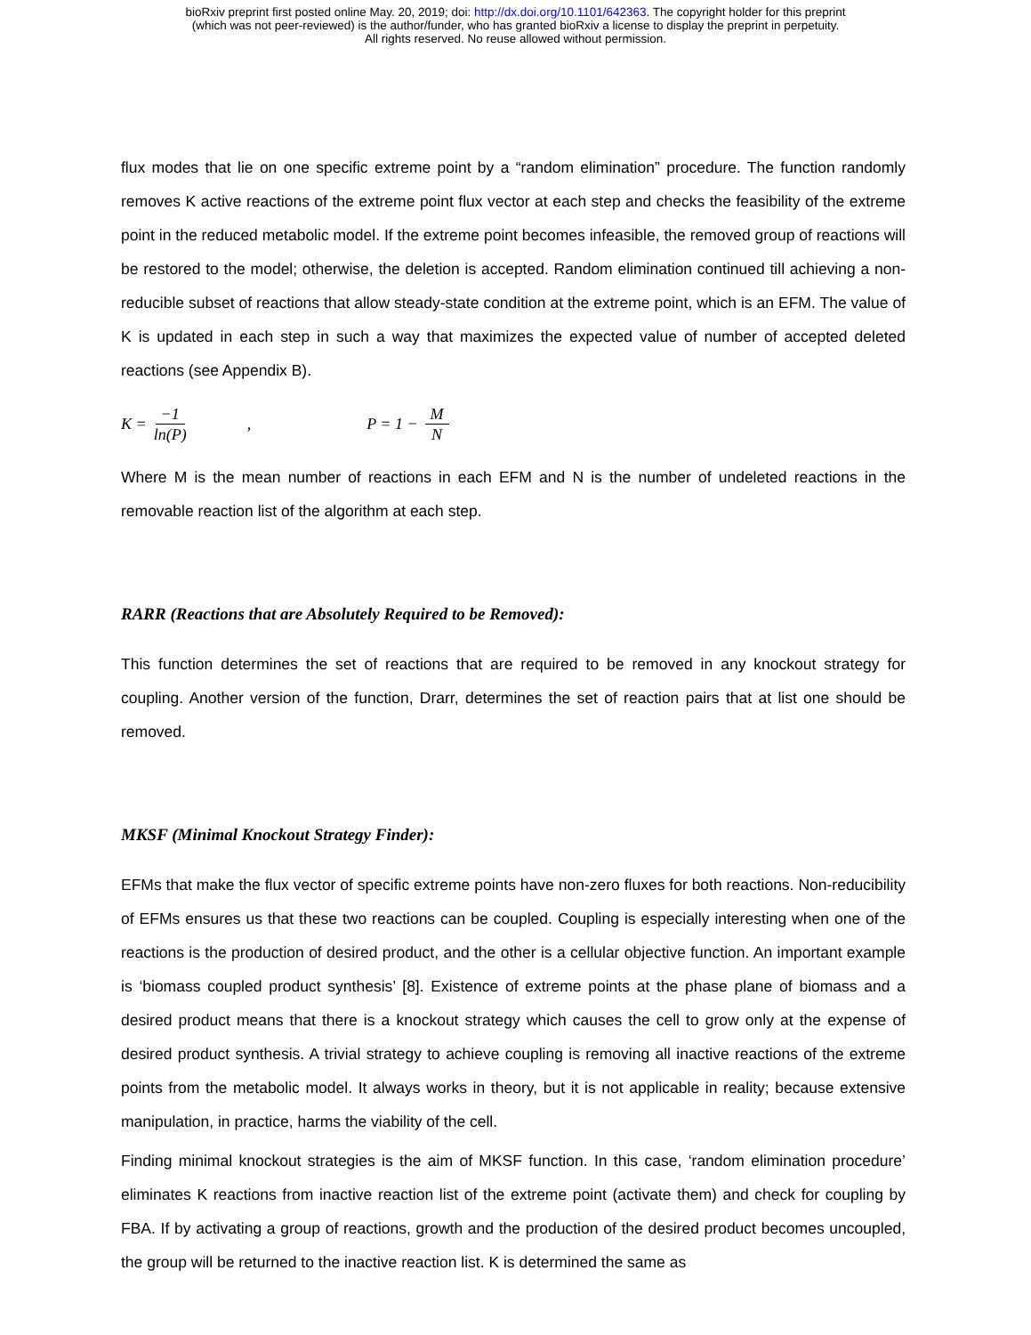bioRxiv preprint first posted online May. 20, 2019; doi: http://dx.doi.org/10.1101/642363. The copyright holder for this preprint
(which was not peer-reviewed) is the author/funder, who has granted bioRxiv a license to display the preprint in perpetuity.
All rights reserved. No reuse allowed without permission.
flux modes that lie on one specific extreme point by a “random elimination” procedure. The function randomly removes K active reactions of the extreme point flux vector at each step and checks the feasibility of the extreme point in the reduced metabolic model. If the extreme point becomes infeasible, the removed group of reactions will be restored to the model; otherwise, the deletion is accepted. Random elimination continued till achieving a non-reducible subset of reactions that allow steady-state condition at the extreme point, which is an EFM. The value of K is updated in each step in such a way that maximizes the expected value of number of accepted deleted reactions (see Appendix B).
K = −1 ln(P), P = 1 − M N
Where M is the mean number of reactions in each EFM and N is the number of undeleted reactions in the removable reaction list of the algorithm at each step.
RARR (Reactions that are Absolutely Required to be Removed):
This function determines the set of reactions that are required to be removed in any knockout strategy for coupling. Another version of the function, Drarr, determines the set of reaction pairs that at list one should be removed.
MKSF (Minimal Knockout Strategy Finder):
EFMs that make the flux vector of specific extreme points have non-zero fluxes for both reactions. Non-reducibility of EFMs ensures us that these two reactions can be coupled. Coupling is especially interesting when one of the reactions is the production of desired product, and the other is a cellular objective function. An important example is ‘biomass coupled product synthesis’ [8]. Existence of extreme points at the phase plane of biomass and a desired product means that there is a knockout strategy which causes the cell to grow only at the expense of desired product synthesis. A trivial strategy to achieve coupling is removing all inactive reactions of the extreme points from the metabolic model. It always works in theory, but it is not applicable in reality; because extensive manipulation, in practice, harms the viability of the cell.
Finding minimal knockout strategies is the aim of MKSF function. In this case, ‘random elimination procedure’ eliminates K reactions from inactive reaction list of the extreme point (activate them) and check for coupling by FBA. If by activating a group of reactions, growth and the production of the desired product becomes uncoupled, the group will be returned to the inactive reaction list. K is determined the same as